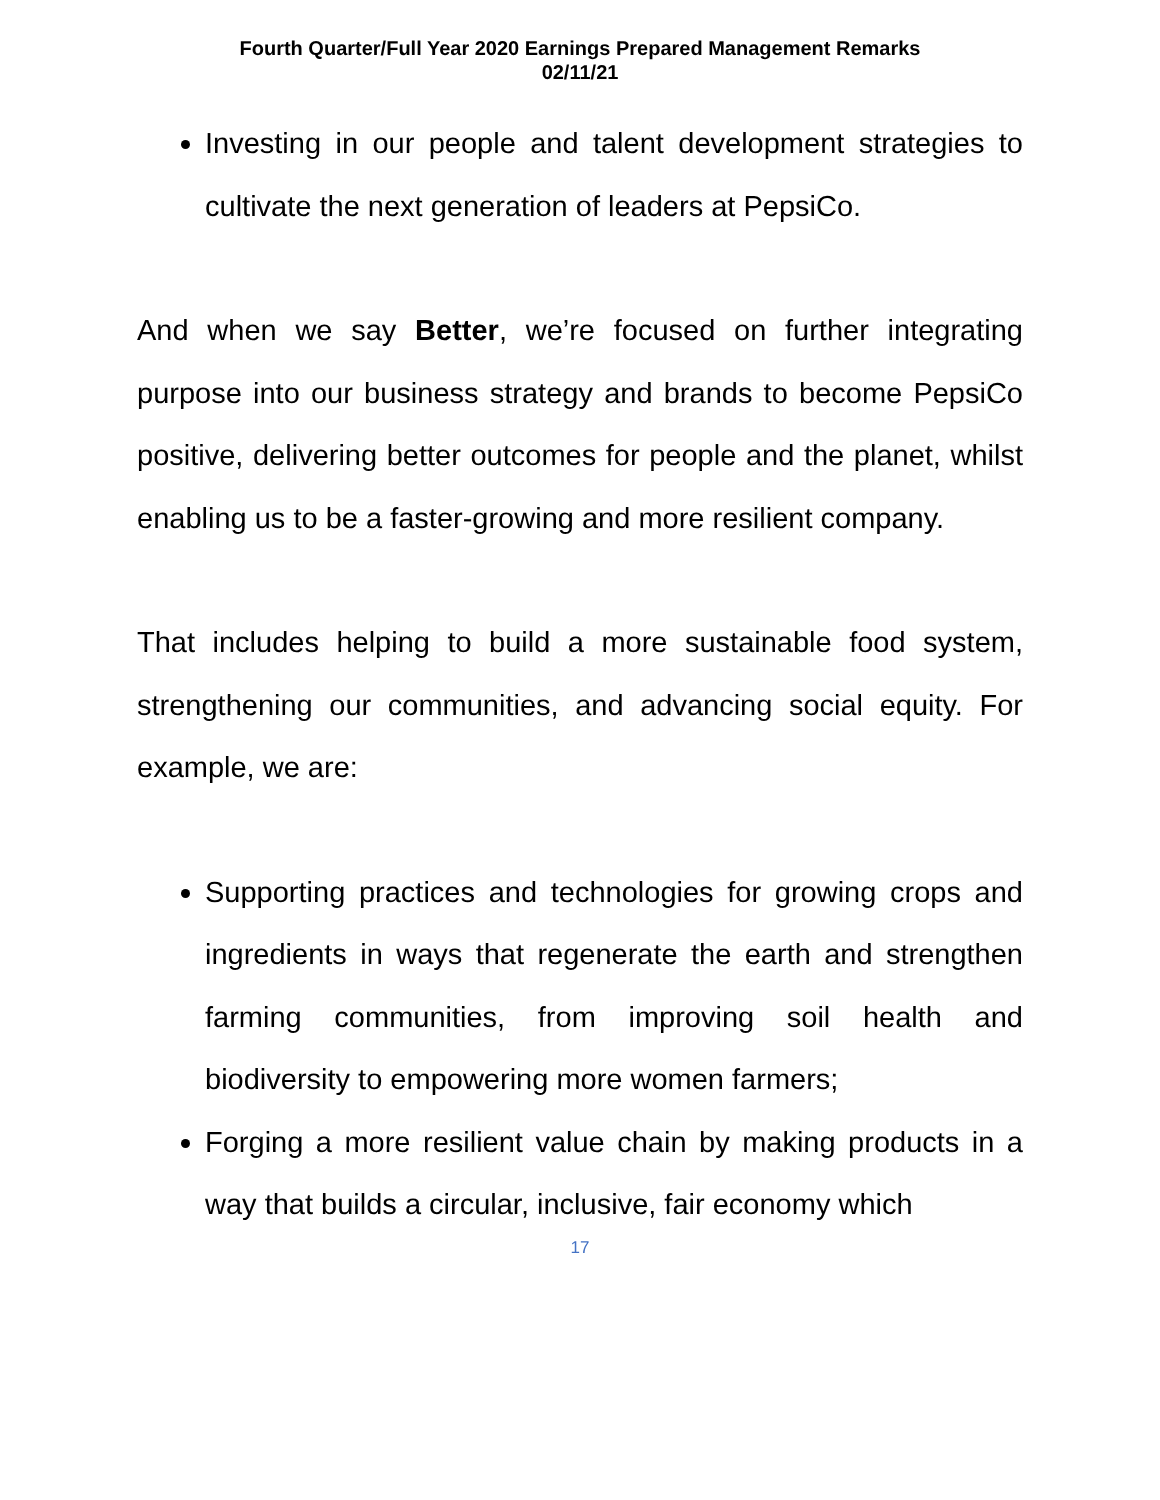Fourth Quarter/Full Year 2020 Earnings Prepared Management Remarks
02/11/21
Investing in our people and talent development strategies to cultivate the next generation of leaders at PepsiCo.
And when we say Better, we’re focused on further integrating purpose into our business strategy and brands to become PepsiCo positive, delivering better outcomes for people and the planet, whilst enabling us to be a faster-growing and more resilient company.
That includes helping to build a more sustainable food system, strengthening our communities, and advancing social equity. For example, we are:
Supporting practices and technologies for growing crops and ingredients in ways that regenerate the earth and strengthen farming communities, from improving soil health and biodiversity to empowering more women farmers;
Forging a more resilient value chain by making products in a way that builds a circular, inclusive, fair economy which
17